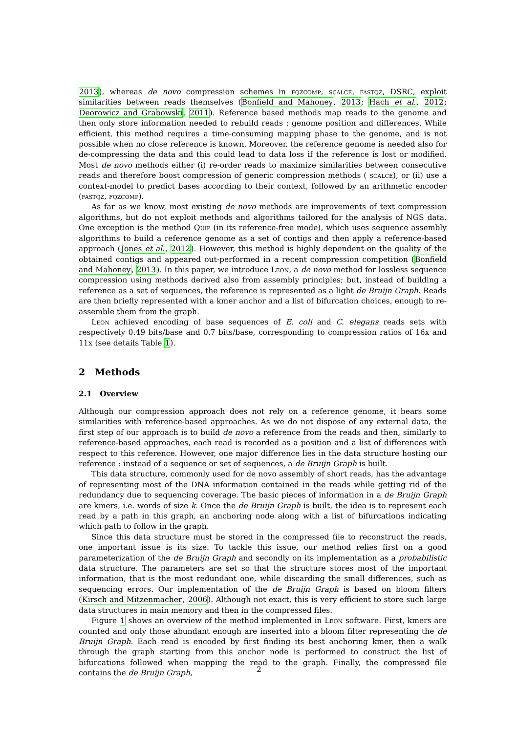2013), whereas de novo compression schemes in fqzcomp, scalce, fastqz, DSRC, exploit similarities between reads themselves (Bonfield and Mahoney, 2013; Hach et al., 2012; Deorowicz and Grabowski, 2011). Reference based methods map reads to the genome and then only store information needed to rebuild reads : genome position and differences. While efficient, this method requires a time-consuming mapping phase to the genome, and is not possible when no close reference is known. Moreover, the reference genome is needed also for de-compressing the data and this could lead to data loss if the reference is lost or modified. Most de novo methods either (i) re-order reads to maximize similarities between consecutive reads and therefore boost compression of generic compression methods ( scalce), or (ii) use a context-model to predict bases according to their context, followed by an arithmetic encoder (fastqz, fqzcomp).
As far as we know, most existing de novo methods are improvements of text compression algorithms, but do not exploit methods and algorithms tailored for the analysis of NGS data. One exception is the method Quip (in its reference-free mode), which uses sequence assembly algorithms to build a reference genome as a set of contigs and then apply a reference-based approach (Jones et al., 2012). However, this method is highly dependent on the quality of the obtained contigs and appeared out-performed in a recent compression competition (Bonfield and Mahoney, 2013). In this paper, we introduce Leon, a de novo method for lossless sequence compression using methods derived also from assembly principles; but, instead of building a reference as a set of sequences, the reference is represented as a light de Bruijn Graph. Reads are then briefly represented with a kmer anchor and a list of bifurcation choices, enough to re-assemble them from the graph.
Leon achieved encoding of base sequences of E. coli and C. elegans reads sets with respectively 0.49 bits/base and 0.7 bits/base, corresponding to compression ratios of 16x and 11x (see details Table 1).
2 Methods
2.1 Overview
Although our compression approach does not rely on a reference genome, it bears some similarities with reference-based approaches. As we do not dispose of any external data, the first step of our approach is to build de novo a reference from the reads and then, similarly to reference-based approaches, each read is recorded as a position and a list of differences with respect to this reference. However, one major difference lies in the data structure hosting our reference : instead of a sequence or set of sequences, a de Bruijn Graph is built.
This data structure, commonly used for de novo assembly of short reads, has the advantage of representing most of the DNA information contained in the reads while getting rid of the redundancy due to sequencing coverage. The basic pieces of information in a de Bruijn Graph are kmers, i.e. words of size k. Once the de Bruijn Graph is built, the idea is to represent each read by a path in this graph, an anchoring node along with a list of bifurcations indicating which path to follow in the graph.
Since this data structure must be stored in the compressed file to reconstruct the reads, one important issue is its size. To tackle this issue, our method relies first on a good parameterization of the de Bruijn Graph and secondly on its implementation as a probabilistic data structure. The parameters are set so that the structure stores most of the important information, that is the most redundant one, while discarding the small differences, such as sequencing errors. Our implementation of the de Bruijn Graph is based on bloom filters (Kirsch and Mitzenmacher, 2006). Although not exact, this is very efficient to store such large data structures in main memory and then in the compressed files.
Figure 1 shows an overview of the method implemented in Leon software. First, kmers are counted and only those abundant enough are inserted into a bloom filter representing the de Bruijn Graph. Each read is encoded by first finding its best anchoring kmer, then a walk through the graph starting from this anchor node is performed to construct the list of bifurcations followed when mapping the read to the graph. Finally, the compressed file contains the de Bruijn Graph,
2